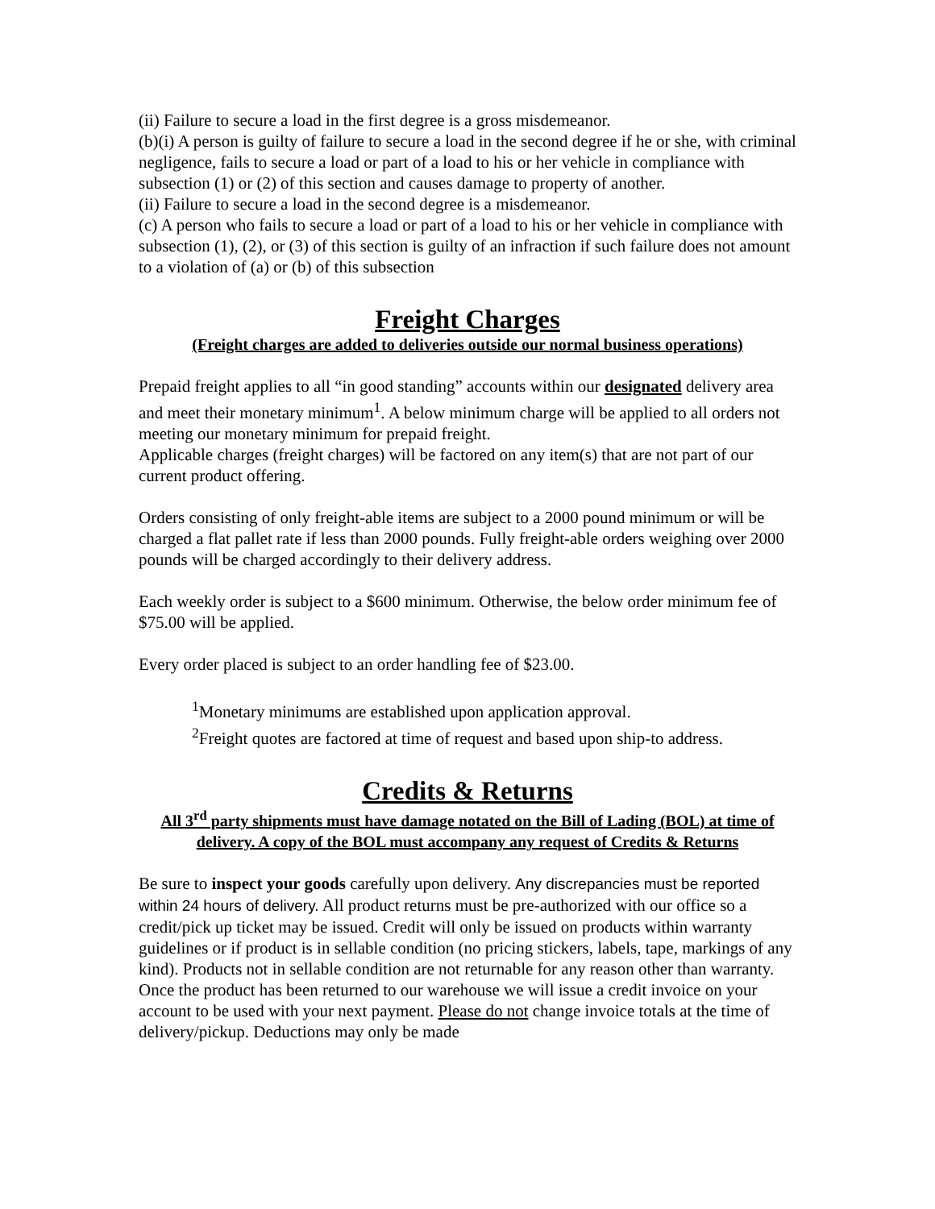(ii) Failure to secure a load in the first degree is a gross misdemeanor.
(b)(i) A person is guilty of failure to secure a load in the second degree if he or she, with criminal negligence, fails to secure a load or part of a load to his or her vehicle in compliance with subsection (1) or (2) of this section and causes damage to property of another.
(ii) Failure to secure a load in the second degree is a misdemeanor.
(c) A person who fails to secure a load or part of a load to his or her vehicle in compliance with subsection (1), (2), or (3) of this section is guilty of an infraction if such failure does not amount to a violation of (a) or (b) of this subsection
Freight Charges
(Freight charges are added to deliveries outside our normal business operations)
Prepaid freight applies to all “in good standing” accounts within our designated delivery area and meet their monetary minimum<sup>1</sup>. A below minimum charge will be applied to all orders not meeting our monetary minimum for prepaid freight.
Applicable charges (freight charges) will be factored on any item(s) that are not part of our current product offering.
Orders consisting of only freight-able items are subject to a 2000 pound minimum or will be charged a flat pallet rate if less than 2000 pounds. Fully freight-able orders weighing over 2000 pounds will be charged accordingly to their delivery address.
Each weekly order is subject to a $600 minimum. Otherwise, the below order minimum fee of $75.00 will be applied.
Every order placed is subject to an order handling fee of $23.00.
<sup>1</sup> Monetary minimums are established upon application approval.
<sup>2</sup> Freight quotes are factored at time of request and based upon ship-to address.
Credits & Returns
All 3<sup>rd</sup> party shipments must have damage notated on the Bill of Lading (BOL) at time of delivery. A copy of the BOL must accompany any request of Credits & Returns
Be sure to inspect your goods carefully upon delivery. Any discrepancies must be reported within 24 hours of delivery. All product returns must be pre-authorized with our office so a credit/pick up ticket may be issued. Credit will only be issued on products within warranty guidelines or if product is in sellable condition (no pricing stickers, labels, tape, markings of any kind). Products not in sellable condition are not returnable for any reason other than warranty. Once the product has been returned to our warehouse we will issue a credit invoice on your account to be used with your next payment. Please do not change invoice totals at the time of delivery/pickup. Deductions may only be made